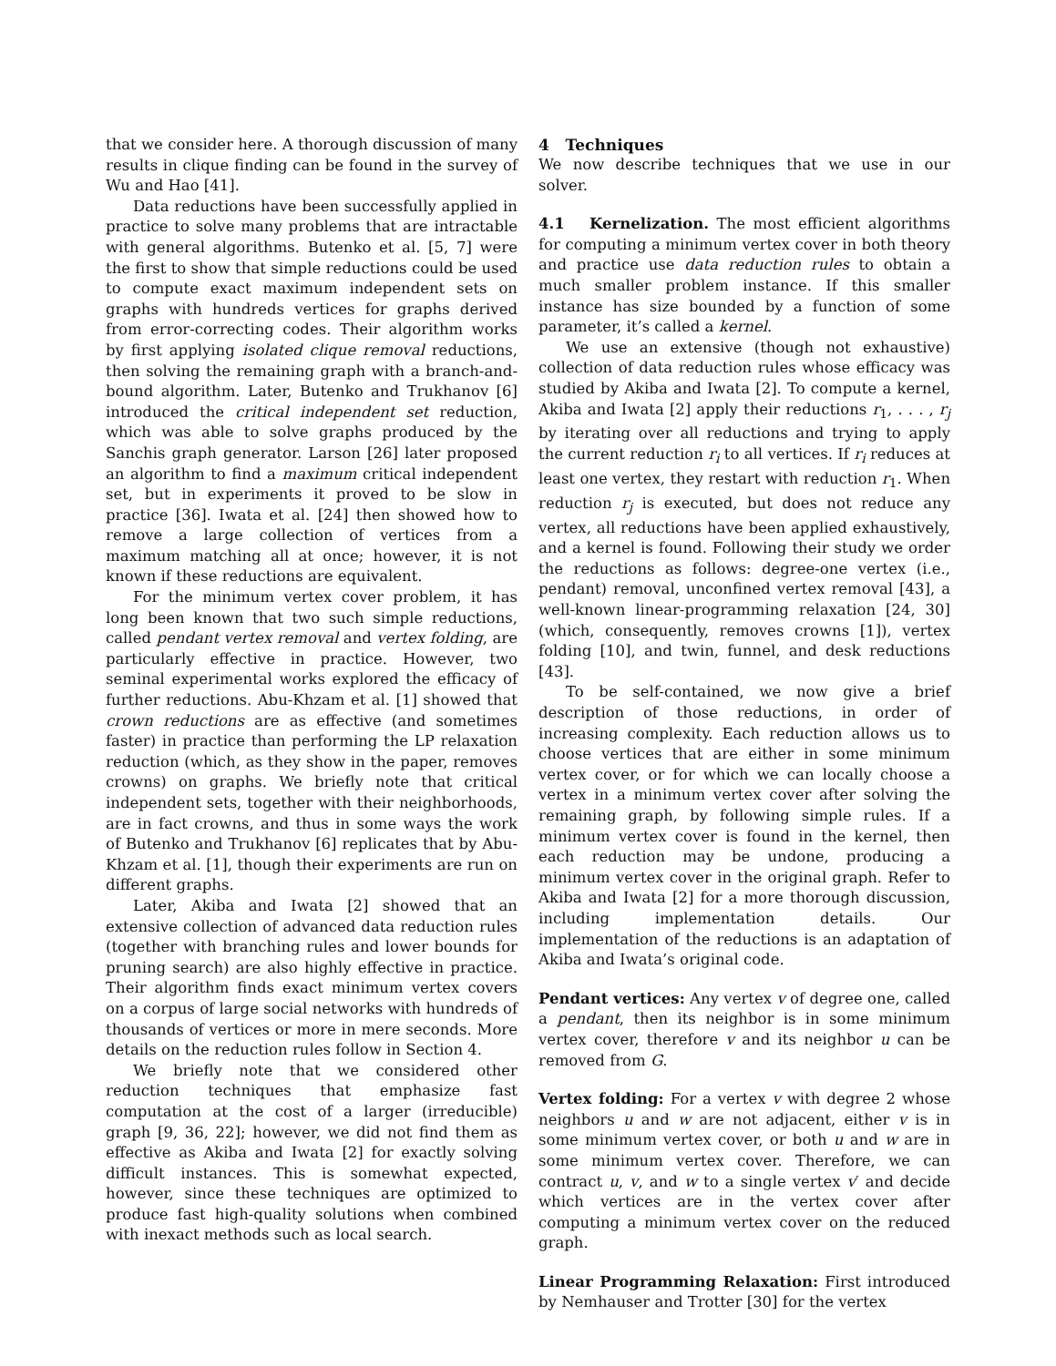that we consider here. A thorough discussion of many results in clique finding can be found in the survey of Wu and Hao [41].
Data reductions have been successfully applied in practice to solve many problems that are intractable with general algorithms. Butenko et al. [5, 7] were the first to show that simple reductions could be used to compute exact maximum independent sets on graphs with hundreds vertices for graphs derived from error-correcting codes. Their algorithm works by first applying isolated clique removal reductions, then solving the remaining graph with a branch-and-bound algorithm. Later, Butenko and Trukhanov [6] introduced the critical independent set reduction, which was able to solve graphs produced by the Sanchis graph generator. Larson [26] later proposed an algorithm to find a maximum critical independent set, but in experiments it proved to be slow in practice [36]. Iwata et al. [24] then showed how to remove a large collection of vertices from a maximum matching all at once; however, it is not known if these reductions are equivalent.
For the minimum vertex cover problem, it has long been known that two such simple reductions, called pendant vertex removal and vertex folding, are particularly effective in practice. However, two seminal experimental works explored the efficacy of further reductions. Abu-Khzam et al. [1] showed that crown reductions are as effective (and sometimes faster) in practice than performing the LP relaxation reduction (which, as they show in the paper, removes crowns) on graphs. We briefly note that critical independent sets, together with their neighborhoods, are in fact crowns, and thus in some ways the work of Butenko and Trukhanov [6] replicates that by Abu-Khzam et al. [1], though their experiments are run on different graphs.
Later, Akiba and Iwata [2] showed that an extensive collection of advanced data reduction rules (together with branching rules and lower bounds for pruning search) are also highly effective in practice. Their algorithm finds exact minimum vertex covers on a corpus of large social networks with hundreds of thousands of vertices or more in mere seconds. More details on the reduction rules follow in Section 4.
We briefly note that we considered other reduction techniques that emphasize fast computation at the cost of a larger (irreducible) graph [9, 36, 22]; however, we did not find them as effective as Akiba and Iwata [2] for exactly solving difficult instances. This is somewhat expected, however, since these techniques are optimized to produce fast high-quality solutions when combined with inexact methods such as local search.
4 Techniques
We now describe techniques that we use in our solver.
4.1 Kernelization. The most efficient algorithms for computing a minimum vertex cover in both theory and practice use data reduction rules to obtain a much smaller problem instance. If this smaller instance has size bounded by a function of some parameter, it’s called a kernel.
We use an extensive (though not exhaustive) collection of data reduction rules whose efficacy was studied by Akiba and Iwata [2]. To compute a kernel, Akiba and Iwata [2] apply their reductions r<sub>1</sub>, . . . , r<sub>j</sub> by iterating over all reductions and trying to apply the current reduction r<sub>i</sub> to all vertices. If r<sub>i</sub> reduces at least one vertex, they restart with reduction r<sub>1</sub>. When reduction r<sub>j</sub> is executed, but does not reduce any vertex, all reductions have been applied exhaustively, and a kernel is found. Following their study we order the reductions as follows: degree-one vertex (i.e., pendant) removal, unconfined vertex removal [43], a well-known linear-programming relaxation [24, 30] (which, consequently, removes crowns [1]), vertex folding [10], and twin, funnel, and desk reductions [43].
To be self-contained, we now give a brief description of those reductions, in order of increasing complexity. Each reduction allows us to choose vertices that are either in some minimum vertex cover, or for which we can locally choose a vertex in a minimum vertex cover after solving the remaining graph, by following simple rules. If a minimum vertex cover is found in the kernel, then each reduction may be undone, producing a minimum vertex cover in the original graph. Refer to Akiba and Iwata [2] for a more thorough discussion, including implementation details. Our implementation of the reductions is an adaptation of Akiba and Iwata’s original code.
Pendant vertices: Any vertex v of degree one, called a pendant, then its neighbor is in some minimum vertex cover, therefore v and its neighbor u can be removed from G.
Vertex folding: For a vertex v with degree 2 whose neighbors u and w are not adjacent, either v is in some minimum vertex cover, or both u and w are in some minimum vertex cover. Therefore, we can contract u, v, and w to a single vertex v′ and decide which vertices are in the vertex cover after computing a minimum vertex cover on the reduced graph.
Linear Programming Relaxation: First introduced by Nemhauser and Trotter [30] for the vertex